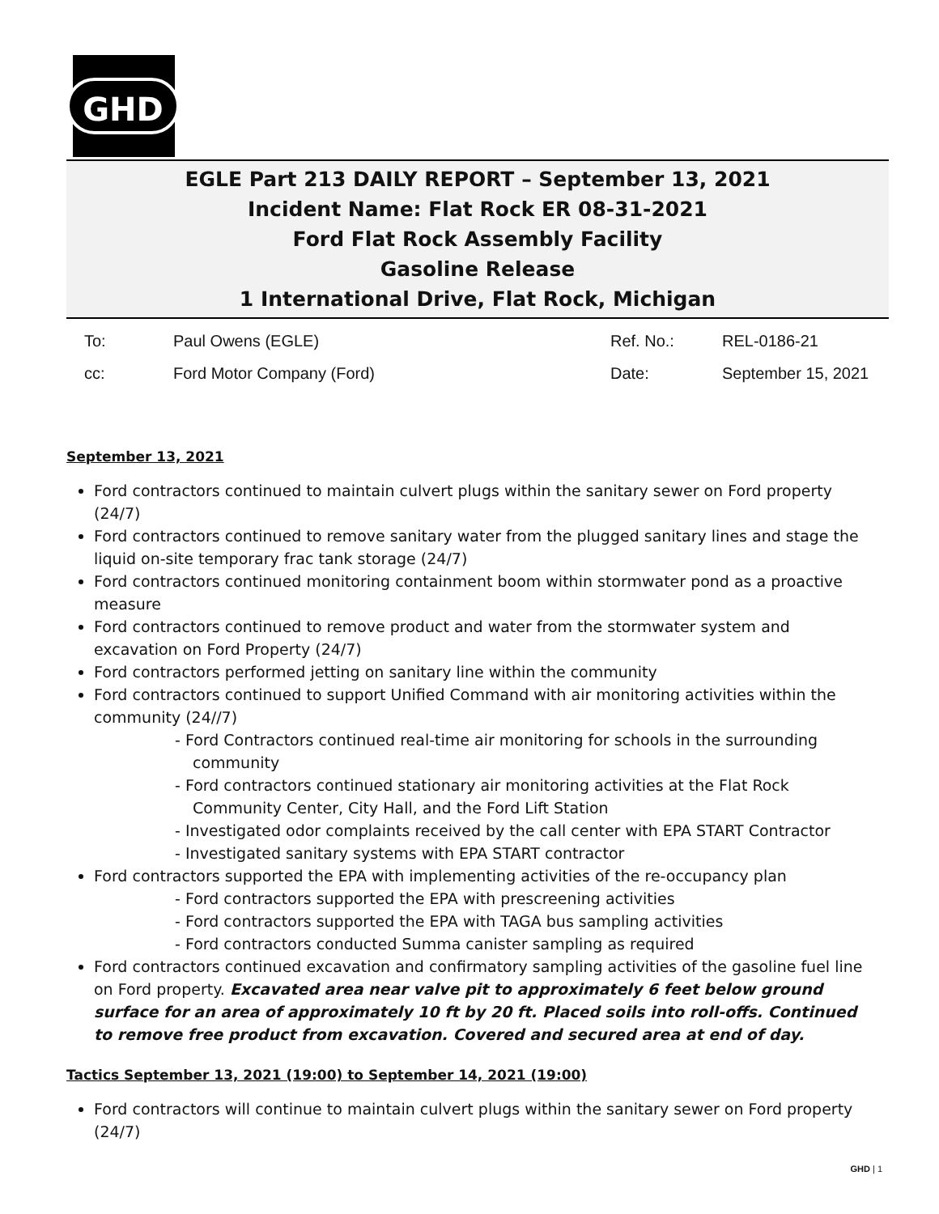GHD
EGLE Part 213 DAILY REPORT – September 13, 2021
Incident Name: Flat Rock ER 08-31-2021
Ford Flat Rock Assembly Facility
Gasoline Release
1 International Drive, Flat Rock, Michigan
To: Paul Owens (EGLE) Ref. No.: REL-0186-21
cc: Ford Motor Company (Ford) Date: September 15, 2021
September 13, 2021
Ford contractors continued to maintain culvert plugs within the sanitary sewer on Ford property (24/7)
Ford contractors continued to remove sanitary water from the plugged sanitary lines and stage the liquid on-site temporary frac tank storage (24/7)
Ford contractors continued monitoring containment boom within stormwater pond as a proactive measure
Ford contractors continued to remove product and water from the stormwater system and excavation on Ford Property (24/7)
Ford contractors performed jetting on sanitary line within the community
Ford contractors continued to support Unified Command with air monitoring activities within the community (24//7)
- Ford Contractors continued real-time air monitoring for schools in the surrounding community
- Ford contractors continued stationary air monitoring activities at the Flat Rock Community Center, City Hall, and the Ford Lift Station
- Investigated odor complaints received by the call center with EPA START Contractor
- Investigated sanitary systems with EPA START contractor
Ford contractors supported the EPA with implementing activities of the re-occupancy plan
- Ford contractors supported the EPA with prescreening activities
- Ford contractors supported the EPA with TAGA bus sampling activities
- Ford contractors conducted Summa canister sampling as required
Ford contractors continued excavation and confirmatory sampling activities of the gasoline fuel line on Ford property. Excavated area near valve pit to approximately 6 feet below ground surface for an area of approximately 10 ft by 20 ft. Placed soils into roll-offs. Continued to remove free product from excavation. Covered and secured area at end of day.
Tactics September 13, 2021 (19:00) to September 14, 2021 (19:00)
Ford contractors will continue to maintain culvert plugs within the sanitary sewer on Ford property (24/7)
GHD | 1